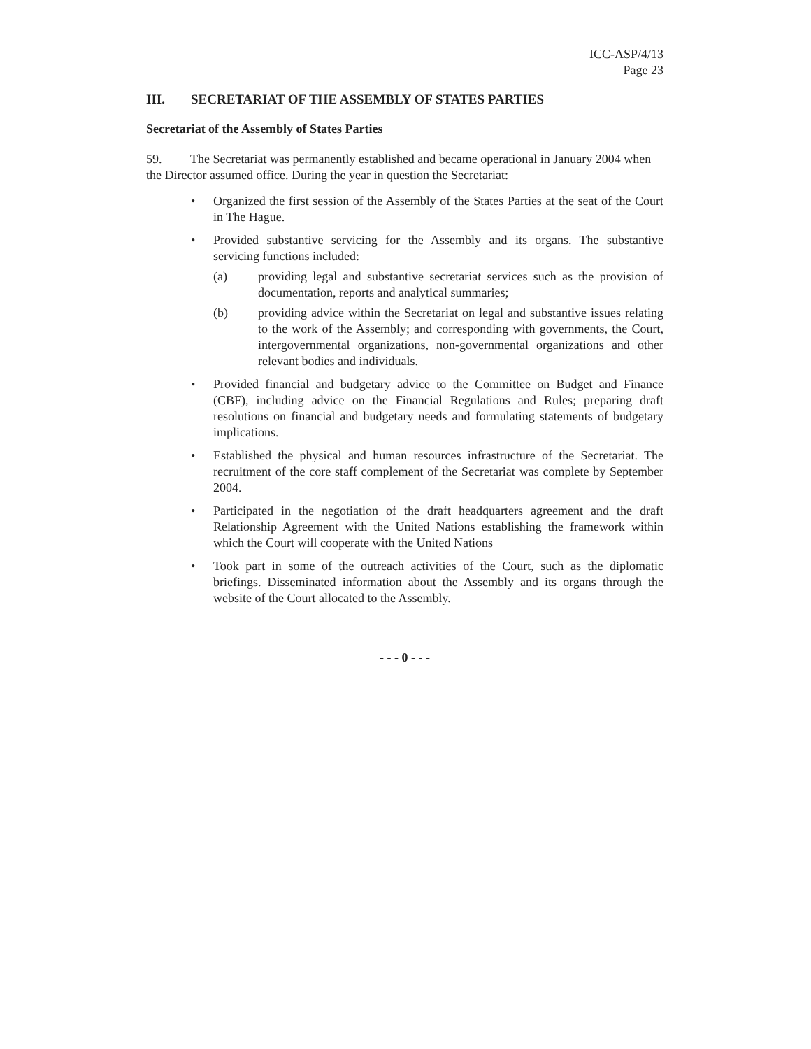ICC-ASP/4/13
Page 23
III. SECRETARIAT OF THE ASSEMBLY OF STATES PARTIES
Secretariat of the Assembly of States Parties
59. The Secretariat was permanently established and became operational in January 2004 when the Director assumed office. During the year in question the Secretariat:
• Organized the first session of the Assembly of the States Parties at the seat of the Court in The Hague.
• Provided substantive servicing for the Assembly and its organs. The substantive servicing functions included:
(a) providing legal and substantive secretariat services such as the provision of documentation, reports and analytical summaries;
(b) providing advice within the Secretariat on legal and substantive issues relating to the work of the Assembly; and corresponding with governments, the Court, intergovernmental organizations, non-governmental organizations and other relevant bodies and individuals.
• Provided financial and budgetary advice to the Committee on Budget and Finance (CBF), including advice on the Financial Regulations and Rules; preparing draft resolutions on financial and budgetary needs and formulating statements of budgetary implications.
• Established the physical and human resources infrastructure of the Secretariat. The recruitment of the core staff complement of the Secretariat was complete by September 2004.
• Participated in the negotiation of the draft headquarters agreement and the draft Relationship Agreement with the United Nations establishing the framework within which the Court will cooperate with the United Nations
• Took part in some of the outreach activities of the Court, such as the diplomatic briefings. Disseminated information about the Assembly and its organs through the website of the Court allocated to the Assembly.
- - - 0 - - -